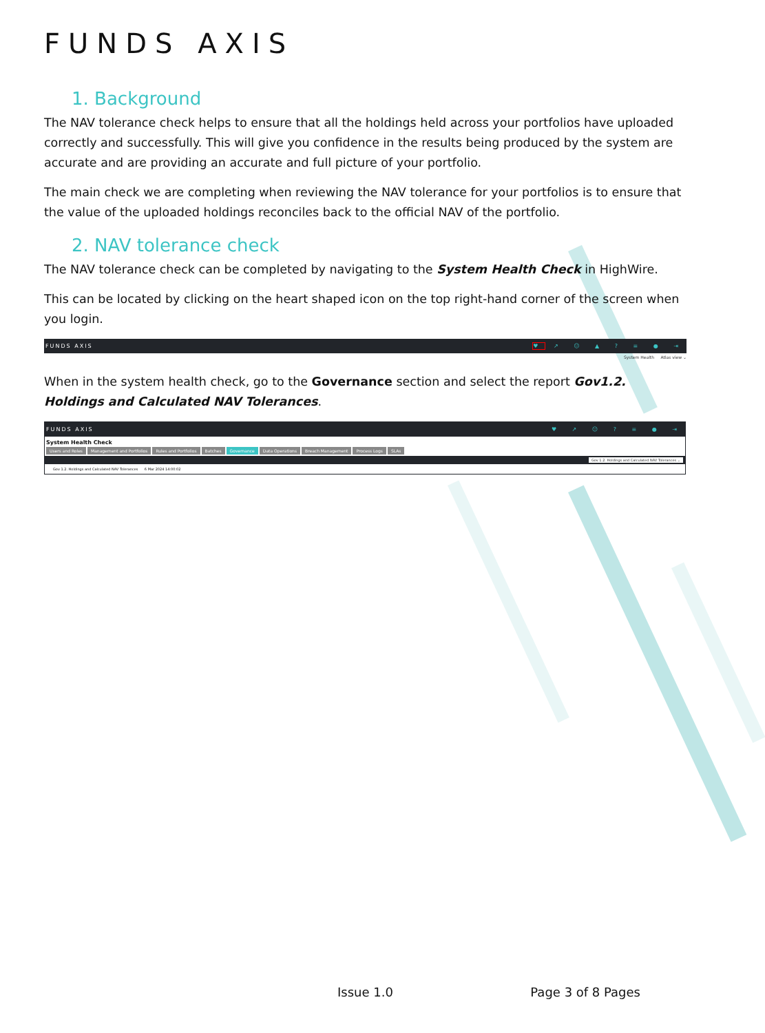FUNDS AXIS
1. Background
The NAV tolerance check helps to ensure that all the holdings held across your portfolios have uploaded correctly and successfully. This will give you confidence in the results being produced by the system are accurate and are providing an accurate and full picture of your portfolio.
The main check we are completing when reviewing the NAV tolerance for your portfolios is to ensure that the value of the uploaded holdings reconciles back to the official NAV of the portfolio.
2. NAV tolerance check
The NAV tolerance check can be completed by navigating to the System Health Check in HighWire.
This can be located by clicking on the heart shaped icon on the top right-hand corner of the screen when you login.
FUNDS AXIS ♥ ↗ ☺ ▲ ? ≡ ● ⇥
System Health Atlas view ⌄
When in the system health check, go to the Governance section and select the report Gov1.2. Holdings and Calculated NAV Tolerances.
FUNDS AXIS ♥ ↗ ☺ ? ≡ ● ⇥
System Health Check
Users and Roles Management and Portfolios Rules and Portfolios Batches Governance Data Operations Breach Management Process Logs SLAs
Gov 1.2. Holdings and Calculated NAV Tolerances ⌄
Gov 1.2. Holdings and Calculated NAV Tolerances 6 Mar 2024 14:00:02
Issue 1.0 Page 3 of 8 Pages